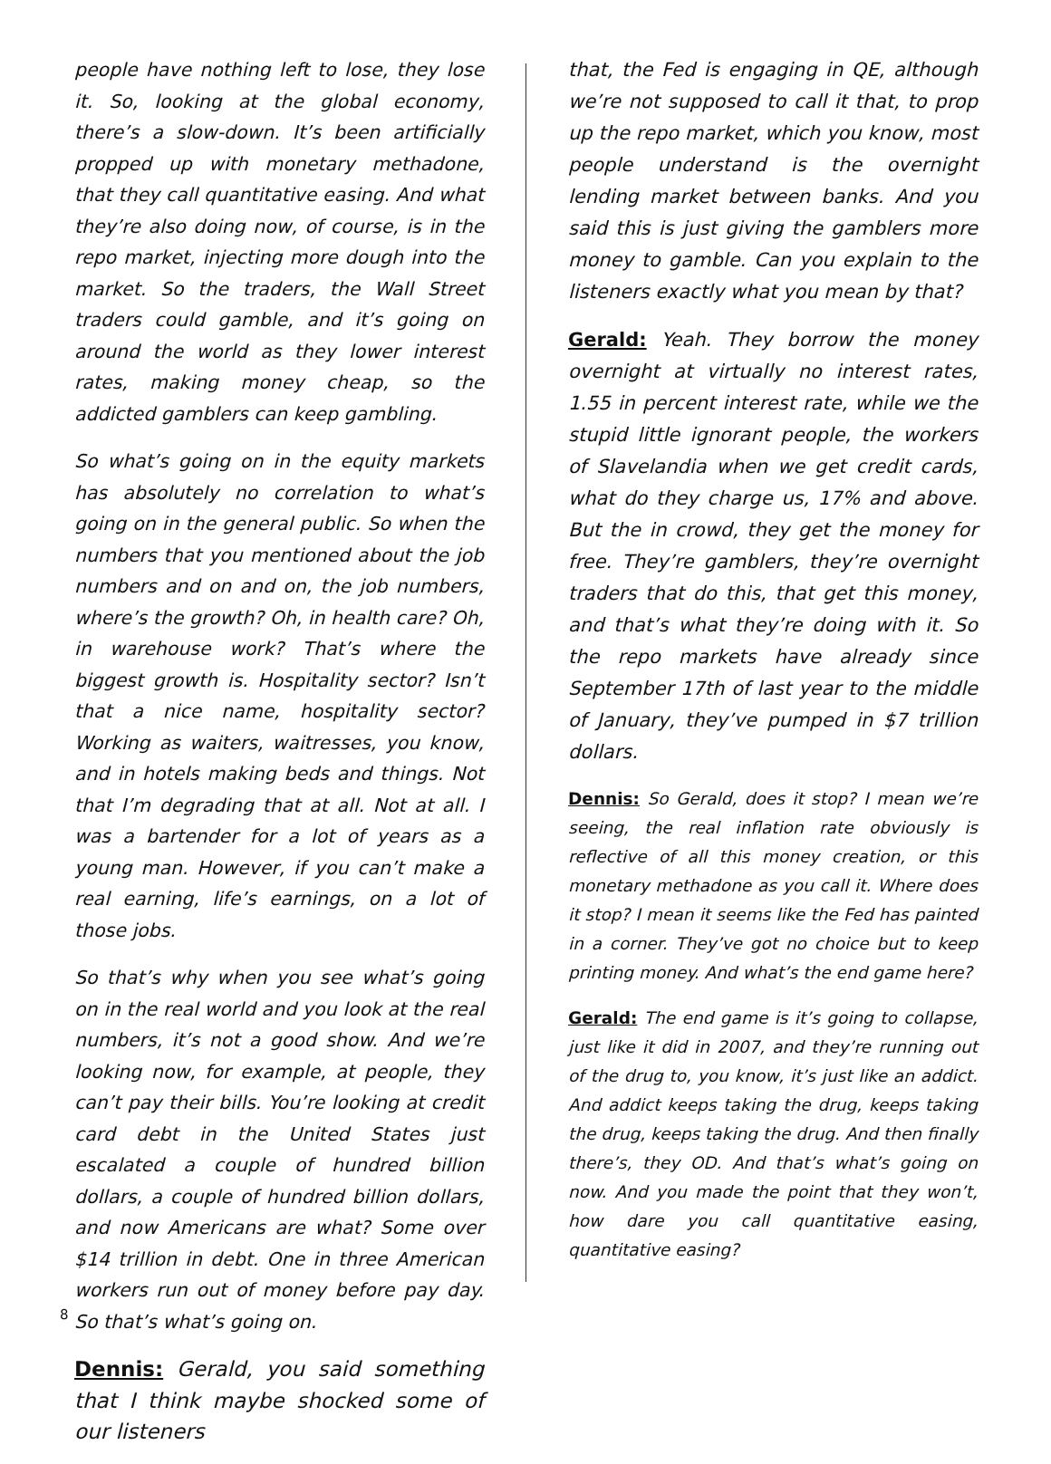people have nothing left to lose, they lose it. So, looking at the global economy, there’s a slow-down. It’s been artificially propped up with monetary methadone, that they call quantitative easing. And what they’re also doing now, of course, is in the repo market, injecting more dough into the market. So the traders, the Wall Street traders could gamble, and it’s going on around the world as they lower interest rates, making money cheap, so the addicted gamblers can keep gambling.
So what’s going on in the equity markets has absolutely no correlation to what’s going on in the general public. So when the numbers that you mentioned about the job numbers and on and on, the job numbers, where’s the growth? Oh, in health care? Oh, in warehouse work? That’s where the biggest growth is. Hospitality sector? Isn’t that a nice name, hospitality sector? Working as waiters, waitresses, you know, and in hotels making beds and things. Not that I’m degrading that at all. Not at all. I was a bartender for a lot of years as a young man. However, if you can’t make a real earning, life’s earnings, on a lot of those jobs.
So that’s why when you see what’s going on in the real world and you look at the real numbers, it’s not a good show. And we’re looking now, for example, at people, they can’t pay their bills. You’re looking at credit card debt in the United States just escalated a couple of hundred billion dollars, a couple of hundred billion dollars, and now Americans are what? Some over $14 trillion in debt. One in three American workers run out of money before pay day. So that’s what’s going on.
Dennis: Gerald, you said something that I think maybe shocked some of our listeners
that, the Fed is engaging in QE, although we’re not supposed to call it that, to prop up the repo market, which you know, most people understand is the overnight lending market between banks. And you said this is just giving the gamblers more money to gamble. Can you explain to the listeners exactly what you mean by that?
Gerald: Yeah. They borrow the money overnight at virtually no interest rates, 1.55 in percent interest rate, while we the stupid little ignorant people, the workers of Slavelandia when we get credit cards, what do they charge us, 17% and above. But the in crowd, they get the money for free. They’re gamblers, they’re overnight traders that do this, that get this money, and that’s what they’re doing with it. So the repo markets have already since September 17th of last year to the middle of January, they’ve pumped in $7 trillion dollars.
Dennis: So Gerald, does it stop? I mean we’re seeing, the real inflation rate obviously is reflective of all this money creation, or this monetary methadone as you call it. Where does it stop? I mean it seems like the Fed has painted in a corner. They’ve got no choice but to keep printing money. And what’s the end game here?
Gerald: The end game is it’s going to collapse, just like it did in 2007, and they’re running out of the drug to, you know, it’s just like an addict. And addict keeps taking the drug, keeps taking the drug, keeps taking the drug. And then finally there’s, they OD. And that’s what’s going on now. And you made the point that they won’t, how dare you call quantitative easing, quantitative easing?
8